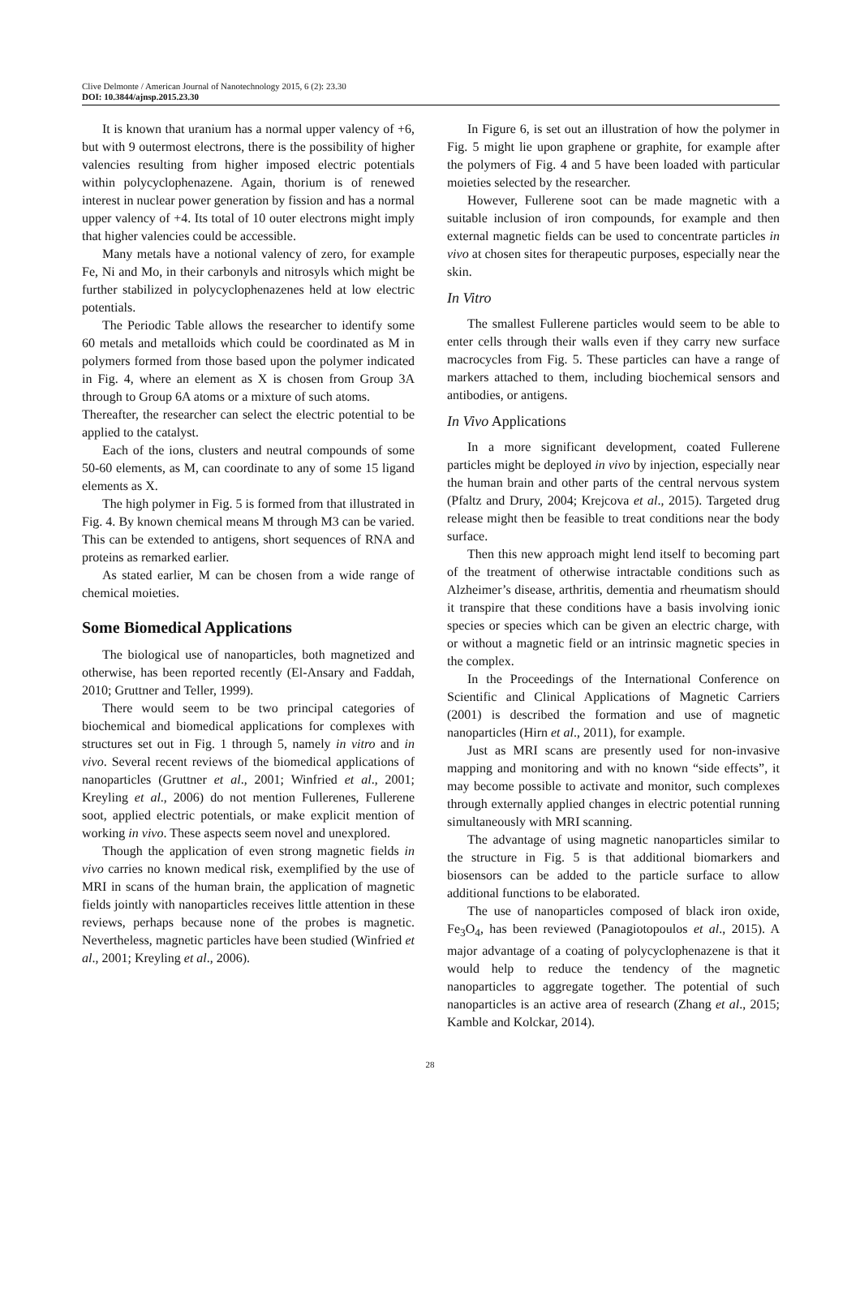Clive Delmonte / American Journal of Nanotechnology 2015, 6 (2): 23.30
DOI: 10.3844/ajnsp.2015.23.30
It is known that uranium has a normal upper valency of +6, but with 9 outermost electrons, there is the possibility of higher valencies resulting from higher imposed electric potentials within polycyclophenazene. Again, thorium is of renewed interest in nuclear power generation by fission and has a normal upper valency of +4. Its total of 10 outer electrons might imply that higher valencies could be accessible.
Many metals have a notional valency of zero, for example Fe, Ni and Mo, in their carbonyls and nitrosyls which might be further stabilized in polycyclophenazenes held at low electric potentials.
The Periodic Table allows the researcher to identify some 60 metals and metalloids which could be coordinated as M in polymers formed from those based upon the polymer indicated in Fig. 4, where an element as X is chosen from Group 3A through to Group 6A atoms or a mixture of such atoms.
Thereafter, the researcher can select the electric potential to be applied to the catalyst.
Each of the ions, clusters and neutral compounds of some 50-60 elements, as M, can coordinate to any of some 15 ligand elements as X.
The high polymer in Fig. 5 is formed from that illustrated in Fig. 4. By known chemical means M through M3 can be varied. This can be extended to antigens, short sequences of RNA and proteins as remarked earlier.
As stated earlier, M can be chosen from a wide range of chemical moieties.
Some Biomedical Applications
The biological use of nanoparticles, both magnetized and otherwise, has been reported recently (El-Ansary and Faddah, 2010; Gruttner and Teller, 1999).
There would seem to be two principal categories of biochemical and biomedical applications for complexes with structures set out in Fig. 1 through 5, namely in vitro and in vivo. Several recent reviews of the biomedical applications of nanoparticles (Gruttner et al., 2001; Winfried et al., 2001; Kreyling et al., 2006) do not mention Fullerenes, Fullerene soot, applied electric potentials, or make explicit mention of working in vivo. These aspects seem novel and unexplored.
Though the application of even strong magnetic fields in vivo carries no known medical risk, exemplified by the use of MRI in scans of the human brain, the application of magnetic fields jointly with nanoparticles receives little attention in these reviews, perhaps because none of the probes is magnetic. Nevertheless, magnetic particles have been studied (Winfried et al., 2001; Kreyling et al., 2006).
In Figure 6, is set out an illustration of how the polymer in Fig. 5 might lie upon graphene or graphite, for example after the polymers of Fig. 4 and 5 have been loaded with particular moieties selected by the researcher.
However, Fullerene soot can be made magnetic with a suitable inclusion of iron compounds, for example and then external magnetic fields can be used to concentrate particles in vivo at chosen sites for therapeutic purposes, especially near the skin.
In Vitro
The smallest Fullerene particles would seem to be able to enter cells through their walls even if they carry new surface macrocycles from Fig. 5. These particles can have a range of markers attached to them, including biochemical sensors and antibodies, or antigens.
In Vivo Applications
In a more significant development, coated Fullerene particles might be deployed in vivo by injection, especially near the human brain and other parts of the central nervous system (Pfaltz and Drury, 2004; Krejcova et al., 2015). Targeted drug release might then be feasible to treat conditions near the body surface.
Then this new approach might lend itself to becoming part of the treatment of otherwise intractable conditions such as Alzheimer’s disease, arthritis, dementia and rheumatism should it transpire that these conditions have a basis involving ionic species or species which can be given an electric charge, with or without a magnetic field or an intrinsic magnetic species in the complex.
In the Proceedings of the International Conference on Scientific and Clinical Applications of Magnetic Carriers (2001) is described the formation and use of magnetic nanoparticles (Hirn et al., 2011), for example.
Just as MRI scans are presently used for non-invasive mapping and monitoring and with no known “side effects”, it may become possible to activate and monitor, such complexes through externally applied changes in electric potential running simultaneously with MRI scanning.
The advantage of using magnetic nanoparticles similar to the structure in Fig. 5 is that additional biomarkers and biosensors can be added to the particle surface to allow additional functions to be elaborated.
The use of nanoparticles composed of black iron oxide, Fe<sub>3</sub>O<sub>4</sub>, has been reviewed (Panagiotopoulos et al., 2015). A major advantage of a coating of polycyclophenazene is that it would help to reduce the tendency of the magnetic nanoparticles to aggregate together. The potential of such nanoparticles is an active area of research (Zhang et al., 2015; Kamble and Kolckar, 2014).
28